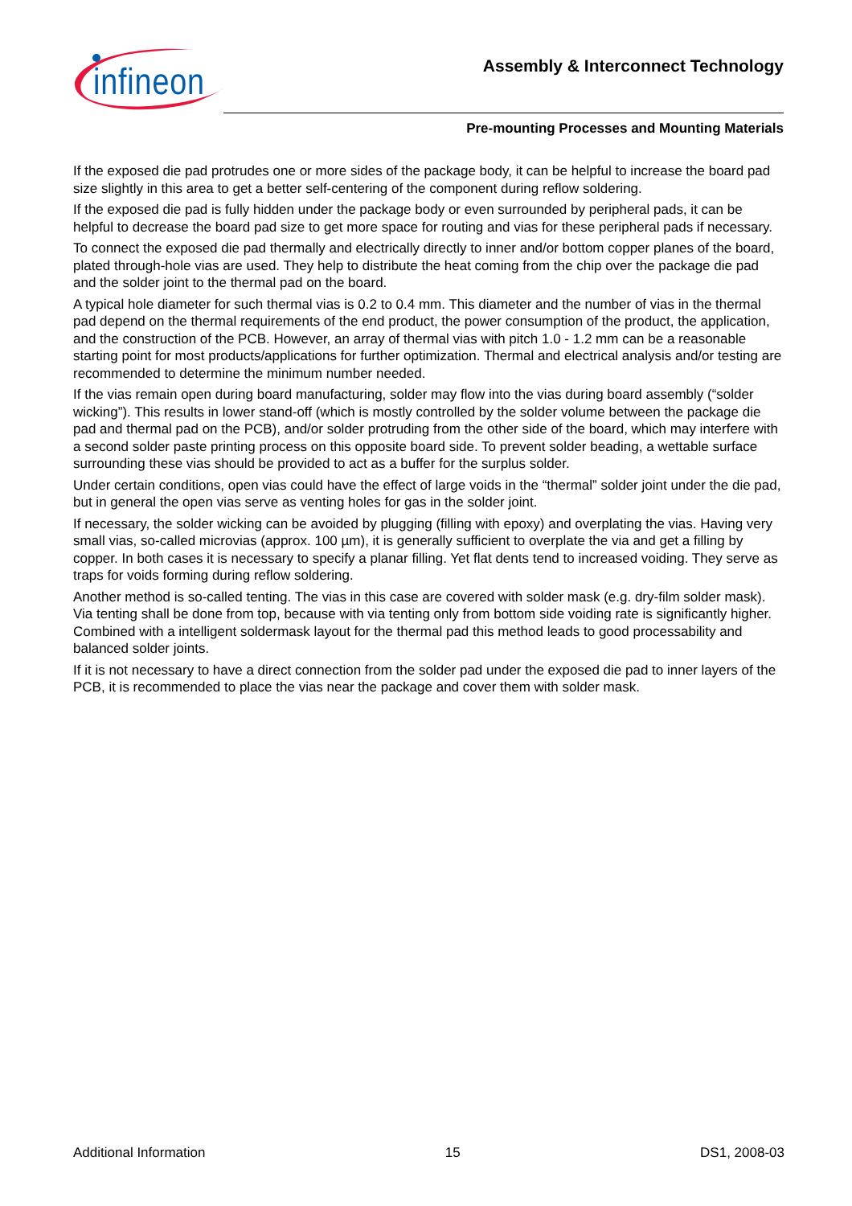infineon
Assembly & Interconnect Technology
Pre-mounting Processes and Mounting Materials
If the exposed die pad protrudes one or more sides of the package body, it can be helpful to increase the board pad size slightly in this area to get a better self-centering of the component during reflow soldering.
If the exposed die pad is fully hidden under the package body or even surrounded by peripheral pads, it can be helpful to decrease the board pad size to get more space for routing and vias for these peripheral pads if necessary.
To connect the exposed die pad thermally and electrically directly to inner and/or bottom copper planes of the board, plated through-hole vias are used. They help to distribute the heat coming from the chip over the package die pad and the solder joint to the thermal pad on the board.
A typical hole diameter for such thermal vias is 0.2 to 0.4 mm. This diameter and the number of vias in the thermal pad depend on the thermal requirements of the end product, the power consumption of the product, the application, and the construction of the PCB. However, an array of thermal vias with pitch 1.0 - 1.2 mm can be a reasonable starting point for most products/applications for further optimization. Thermal and electrical analysis and/or testing are recommended to determine the minimum number needed.
If the vias remain open during board manufacturing, solder may flow into the vias during board assembly (“solder wicking”). This results in lower stand-off (which is mostly controlled by the solder volume between the package die pad and thermal pad on the PCB), and/or solder protruding from the other side of the board, which may interfere with a second solder paste printing process on this opposite board side. To prevent solder beading, a wettable surface surrounding these vias should be provided to act as a buffer for the surplus solder.
Under certain conditions, open vias could have the effect of large voids in the “thermal” solder joint under the die pad, but in general the open vias serve as venting holes for gas in the solder joint.
If necessary, the solder wicking can be avoided by plugging (filling with epoxy) and overplating the vias. Having very small vias, so-called microvias (approx. 100 µm), it is generally sufficient to overplate the via and get a filling by copper. In both cases it is necessary to specify a planar filling. Yet flat dents tend to increased voiding. They serve as traps for voids forming during reflow soldering.
Another method is so-called tenting. The vias in this case are covered with solder mask (e.g. dry-film solder mask). Via tenting shall be done from top, because with via tenting only from bottom side voiding rate is significantly higher. Combined with a intelligent soldermask layout for the thermal pad this method leads to good processability and balanced solder joints.
If it is not necessary to have a direct connection from the solder pad under the exposed die pad to inner layers of the PCB, it is recommended to place the vias near the package and cover them with solder mask.
Additional Information 15 DS1, 2008-03